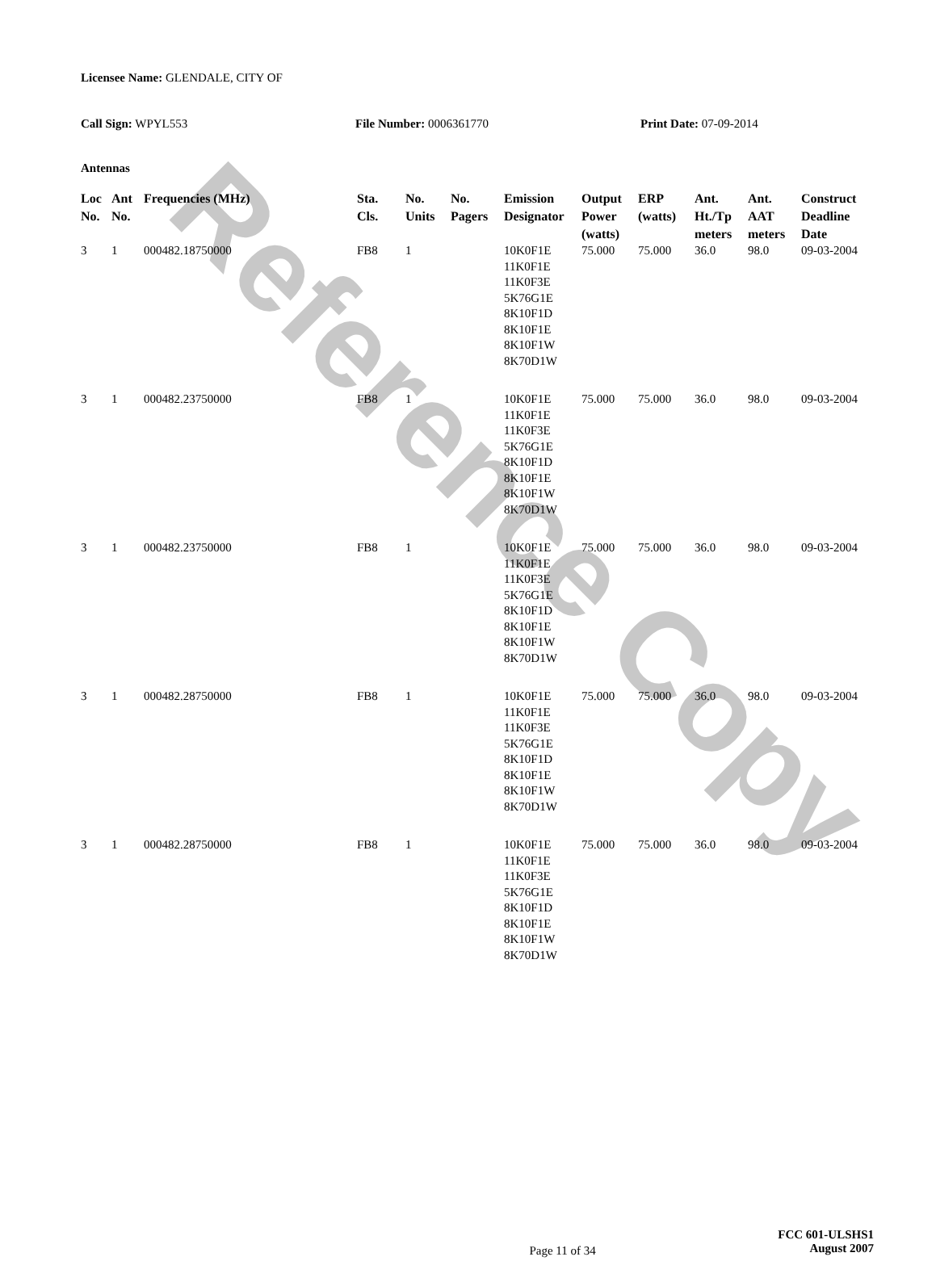Licensee Name: GLENDALE, CITY OF
Call Sign: WPYL553 File Number: 0006361770 Print Date: 07-09-2014
Antennas
| Loc No. | Ant No. | Frequencies (MHz) | Sta. Cls. | No. Units | No. Pagers | Emission Designator | Output Power (watts) | ERP (watts) | Ant. Ht./Tp meters | Ant. AAT meters | Construct Deadline Date |
| --- | --- | --- | --- | --- | --- | --- | --- | --- | --- | --- | --- |
| 3 | 1 | 000482.18750000 | FB8 | 1 | | 10K0F1E 11K0F1E 11K0F3E 5K76G1E 8K10F1D 8K10F1E 8K10F1W 8K70D1W | 75.000 | 75.000 | 36.0 | 98.0 | 09-03-2004 |
| 3 | 1 | 000482.23750000 | FB8 | 1 | | 10K0F1E 11K0F1E 11K0F3E 5K76G1E 8K10F1D 8K10F1E 8K10F1W 8K70D1W | 75.000 | 75.000 | 36.0 | 98.0 | 09-03-2004 |
| 3 | 1 | 000482.23750000 | FB8 | 1 | | 10K0F1E 11K0F1E 11K0F3E 5K76G1E 8K10F1D 8K10F1E 8K10F1W 8K70D1W | 75.000 | 75.000 | 36.0 | 98.0 | 09-03-2004 |
| 3 | 1 | 000482.28750000 | FB8 | 1 | | 10K0F1E 11K0F1E 11K0F3E 5K76G1E 8K10F1D 8K10F1E 8K10F1W 8K70D1W | 75.000 | 75.000 | 36.0 | 98.0 | 09-03-2004 |
| 3 | 1 | 000482.28750000 | FB8 | 1 | | 10K0F1E 11K0F1E 11K0F3E 5K76G1E 8K10F1D 8K10F1E 8K10F1W 8K70D1W | 75.000 | 75.000 | 36.0 | 98.0 | 09-03-2004 |
Page 11 of 34
FCC 601-ULSHS1
August 2007
Reference Copy